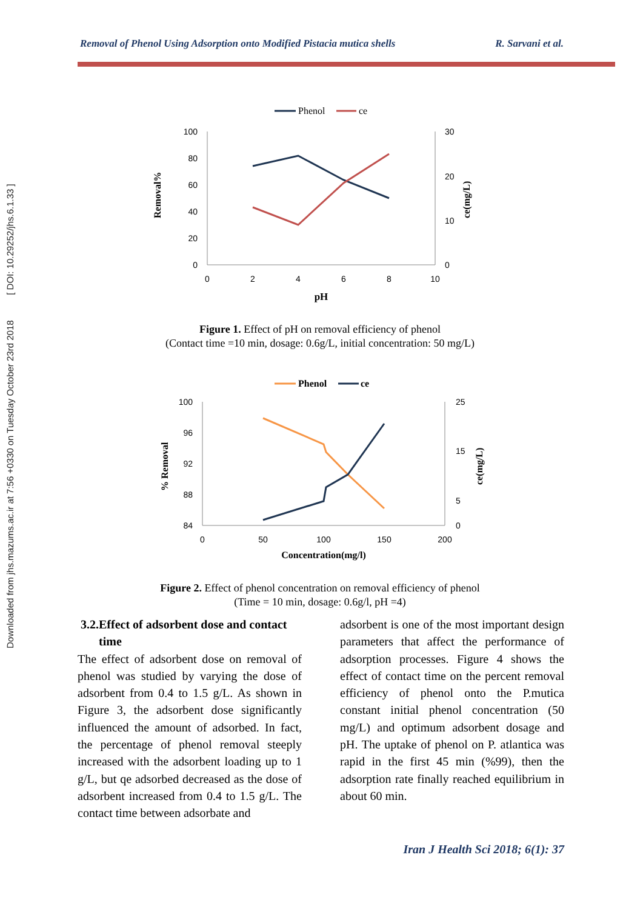Downloaded from jhs.mazums.ac.ir at 7:56 +0330 on Tuesday October 23rd 2018 [ DOI: 10.29252/jhs.6.1.33 ]
Removal of Phenol Using Adsorption onto Modified Pistacia mutica shells R. Sarvani et al.
Phenol
ce
100
80
60
40
20
0
30
20
10
0
0
2
4
6
8
10
pH
Removal%
ce(mg/L)
Figure 1. Effect of pH on removal efficiency of phenol
(Contact time =10 min, dosage: 0.6g/L, initial concentration: 50 mg/L)
Phenol
ce
100
96
92
88
84
25
15
5
0
0
50
100
150
200
Concentration(mg/l)
% Removal
ce(mg/L)
Figure 2. Effect of phenol concentration on removal efficiency of phenol
(Time = 10 min, dosage: 0.6g/l, pH =4)
3.2.Effect of adsorbent dose and contact
time
The effect of adsorbent dose on removal of phenol was studied by varying the dose of adsorbent from 0.4 to 1.5 g/L. As shown in Figure 3, the adsorbent dose significantly influenced the amount of adsorbed. In fact, the percentage of phenol removal steeply increased with the adsorbent loading up to 1 g/L, but qe adsorbed decreased as the dose of adsorbent increased from 0.4 to 1.5 g/L. The contact time between adsorbate and
adsorbent is one of the most important design parameters that affect the performance of adsorption processes. Figure 4 shows the effect of contact time on the percent removal efficiency of phenol onto the P.mutica constant initial phenol concentration (50 mg/L) and optimum adsorbent dosage and pH. The uptake of phenol on P. atlantica was rapid in the first 45 min (%99), then the adsorption rate finally reached equilibrium in about 60 min.
Iran J Health Sci 2018; 6(1): 37